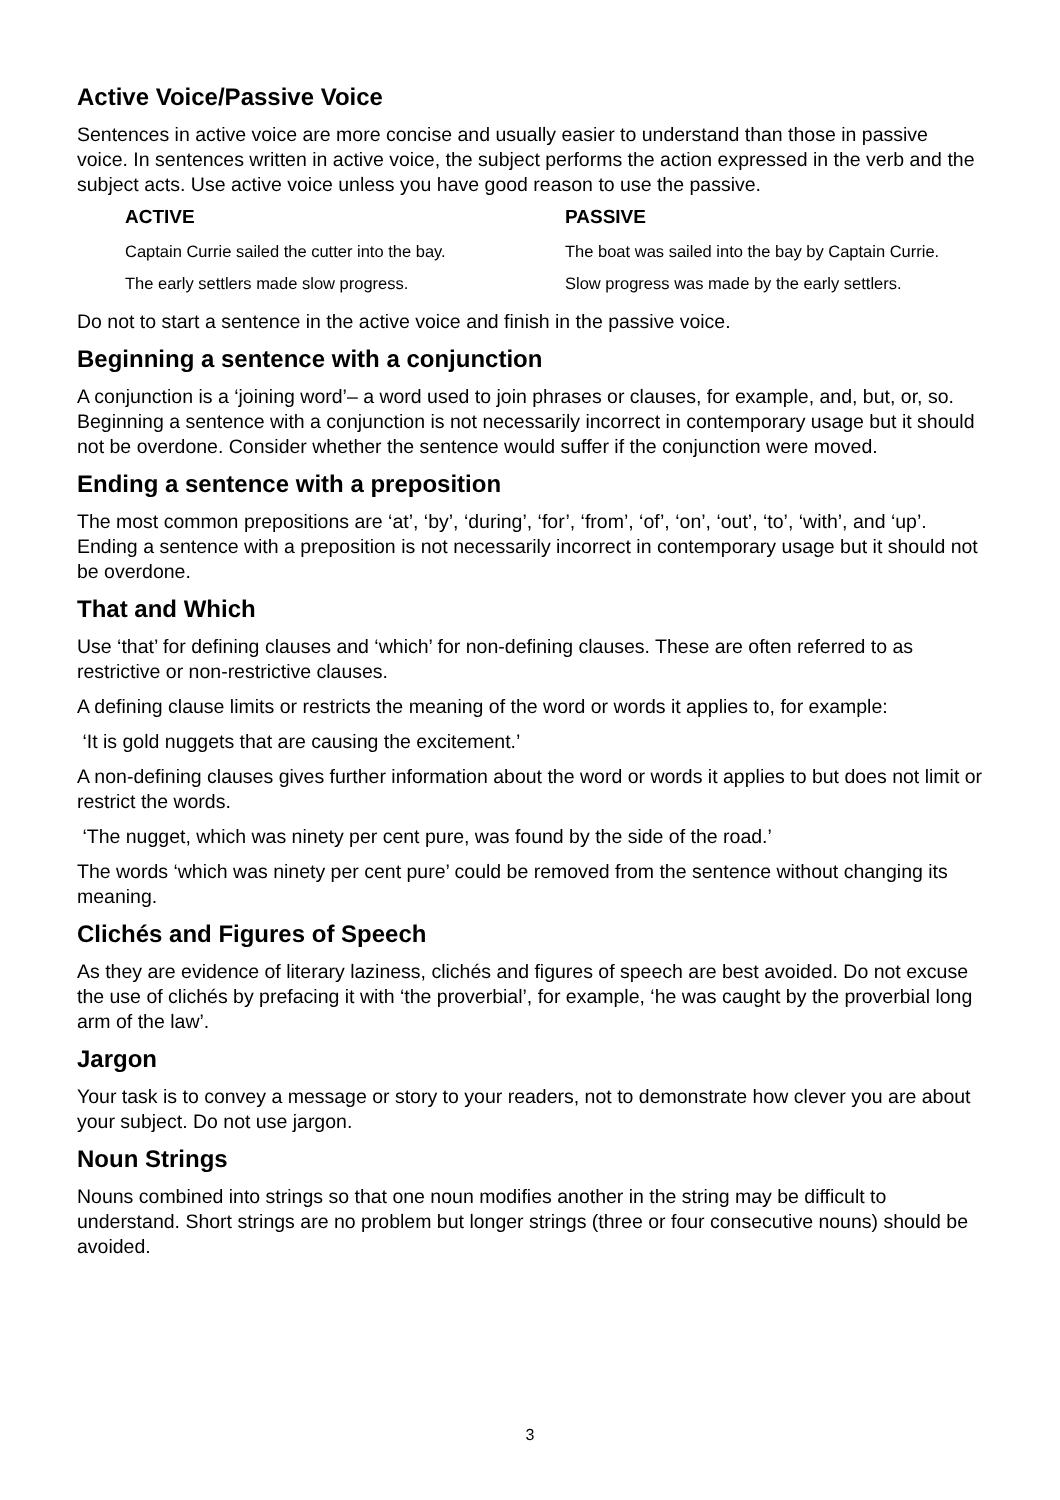Active Voice/Passive Voice
Sentences in active voice are more concise and usually easier to understand than those in passive voice. In sentences written in active voice, the subject performs the action expressed in the verb and the subject acts. Use active voice unless you have good reason to use the passive.
| ACTIVE | PASSIVE |
| --- | --- |
| Captain Currie sailed the cutter into the bay. | The boat was sailed into the bay by Captain Currie. |
| The early settlers made slow progress. | Slow progress was made by the early settlers. |
Do not to start a sentence in the active voice and finish in the passive voice.
Beginning a sentence with a conjunction
A conjunction is a ‘joining word’– a word used to join phrases or clauses, for example, and, but, or, so. Beginning a sentence with a conjunction is not necessarily incorrect in contemporary usage but it should not be overdone. Consider whether the sentence would suffer if the conjunction were moved.
Ending a sentence with a preposition
The most common prepositions are ‘at’, ‘by’, ‘during’, ‘for’, ‘from’, ‘of’, ‘on’, ‘out’, ‘to’, ‘with’, and ‘up’. Ending a sentence with a preposition is not necessarily incorrect in contemporary usage but it should not be overdone.
That and Which
Use ‘that’ for defining clauses and ‘which’ for non-defining clauses. These are often referred to as restrictive or non-restrictive clauses.
A defining clause limits or restricts the meaning of the word or words it applies to, for example:
‘It is gold nuggets that are causing the excitement.’
A non-defining clauses gives further information about the word or words it applies to but does not limit or restrict the words.
‘The nugget, which was ninety per cent pure, was found by the side of the road.’
The words ‘which was ninety per cent pure’ could be removed from the sentence without changing its meaning.
Clichés and Figures of Speech
As they are evidence of literary laziness, clichés and figures of speech are best avoided. Do not excuse the use of clichés by prefacing it with ‘the proverbial’, for example, ‘he was caught by the proverbial long arm of the law’.
Jargon
Your task is to convey a message or story to your readers, not to demonstrate how clever you are about your subject. Do not use jargon.
Noun Strings
Nouns combined into strings so that one noun modifies another in the string may be difficult to understand. Short strings are no problem but longer strings (three or four consecutive nouns) should be avoided.
3